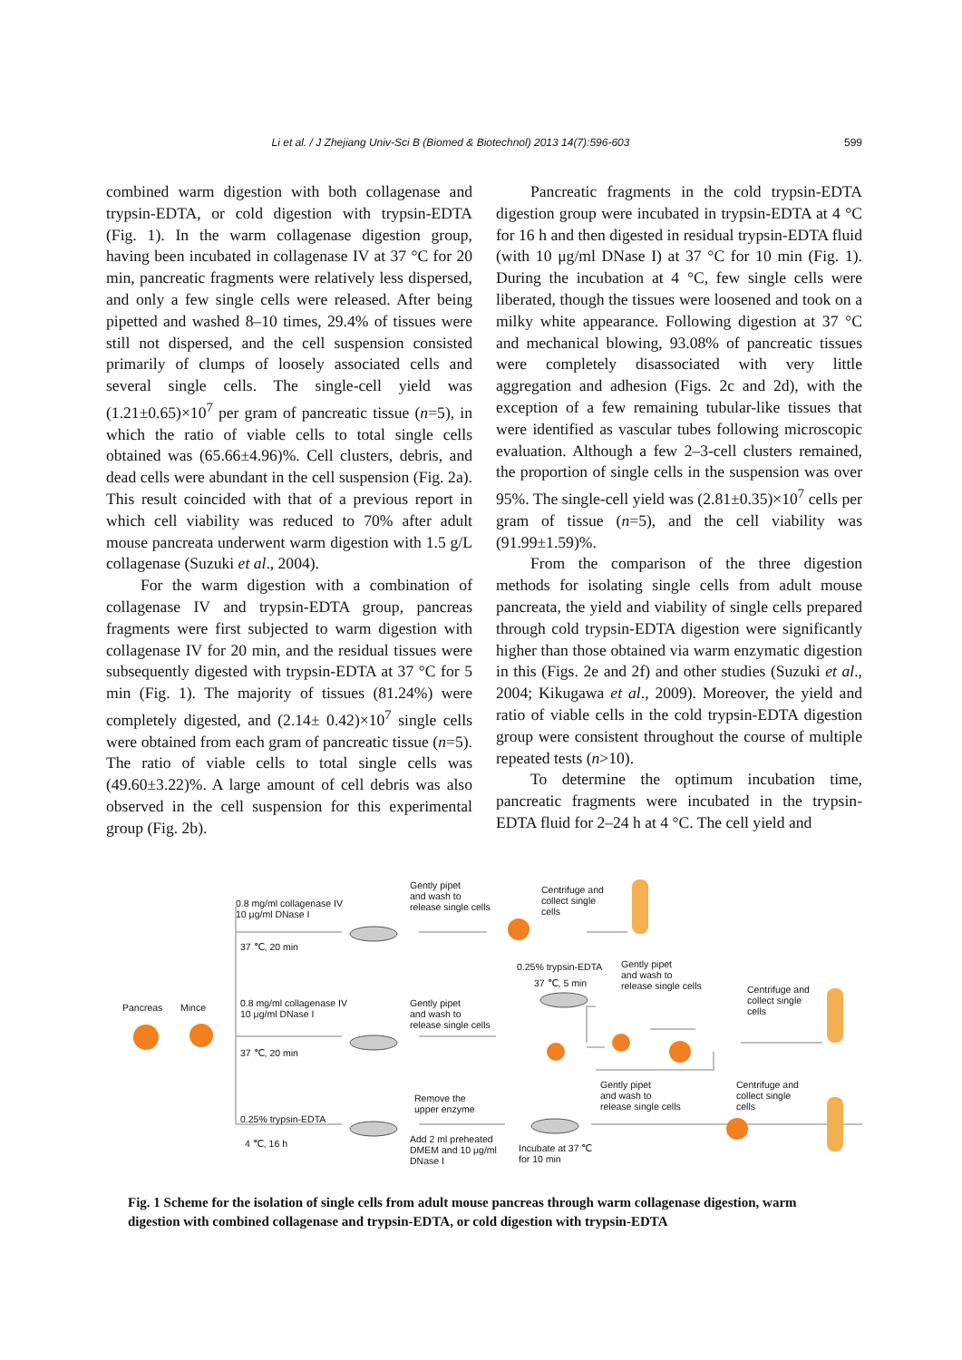Li et al. / J Zhejiang Univ-Sci B (Biomed & Biotechnol) 2013 14(7):596-603 599
combined warm digestion with both collagenase and trypsin-EDTA, or cold digestion with trypsin-EDTA (Fig. 1). In the warm collagenase digestion group, having been incubated in collagenase IV at 37 °C for 20 min, pancreatic fragments were relatively less dispersed, and only a few single cells were released. After being pipetted and washed 8–10 times, 29.4% of tissues were still not dispersed, and the cell suspension consisted primarily of clumps of loosely associated cells and several single cells. The single-cell yield was (1.21±0.65)×10<sup>7</sup> per gram of pancreatic tissue (n=5), in which the ratio of viable cells to total single cells obtained was (65.66±4.96)%. Cell clusters, debris, and dead cells were abundant in the cell suspension (Fig. 2a). This result coincided with that of a previous report in which cell viability was reduced to 70% after adult mouse pancreata underwent warm digestion with 1.5 g/L collagenase (Suzuki et al., 2004).
For the warm digestion with a combination of collagenase IV and trypsin-EDTA group, pancreas fragments were first subjected to warm digestion with collagenase IV for 20 min, and the residual tissues were subsequently digested with trypsin-EDTA at 37 °C for 5 min (Fig. 1). The majority of tissues (81.24%) were completely digested, and (2.14± 0.42)×10<sup>7</sup> single cells were obtained from each gram of pancreatic tissue (n=5). The ratio of viable cells to total single cells was (49.60±3.22)%. A large amount of cell debris was also observed in the cell suspension for this experimental group (Fig. 2b).
Pancreatic fragments in the cold trypsin-EDTA digestion group were incubated in trypsin-EDTA at 4 °C for 16 h and then digested in residual trypsin-EDTA fluid (with 10 μg/ml DNase I) at 37 °C for 10 min (Fig. 1). During the incubation at 4 °C, few single cells were liberated, though the tissues were loosened and took on a milky white appearance. Following digestion at 37 °C and mechanical blowing, 93.08% of pancreatic tissues were completely disassociated with very little aggregation and adhesion (Figs. 2c and 2d), with the exception of a few remaining tubular-like tissues that were identified as vascular tubes following microscopic evaluation. Although a few 2–3-cell clusters remained, the proportion of single cells in the suspension was over 95%. The single-cell yield was (2.81±0.35)×10<sup>7</sup> cells per gram of tissue (n=5), and the cell viability was (91.99±1.59)%.
From the comparison of the three digestion methods for isolating single cells from adult mouse pancreata, the yield and viability of single cells prepared through cold trypsin-EDTA digestion were significantly higher than those obtained via warm enzymatic digestion in this (Figs. 2e and 2f) and other studies (Suzuki et al., 2004; Kikugawa et al., 2009). Moreover, the yield and ratio of viable cells in the cold trypsin-EDTA digestion group were consistent throughout the course of multiple repeated tests (n>10).
To determine the optimum incubation time, pancreatic fragments were incubated in the trypsin-EDTA fluid for 2–24 h at 4 °C. The cell yield and
Pancreas Mince
0.8 mg/ml collagenase IV
10 μg/ml DNase I
37 ℃, 20 min
Gently pipet
and wash to
release single cells
Centrifuge and
collect single
cells
0.25% trypsin-EDTA
37 ℃, 5 min
Gently pipet
and wash to
release single cells Centrifuge and
collect single
cells
0.8 mg/ml collagenase IV
10 μg/ml DNase I
37 ℃, 20 min
Gently pipet
and wash to
release single cells
Remove the
upper enzyme
0.25% trypsin-EDTA
4 ℃, 16 h Add 2 ml preheated
DMEM and 10 μg/ml
DNase I
Incubate at 37 ℃
for 10 min
Gently pipet
and wash to
release single cells
Centrifuge and
collect single
cells
Fig. 1 Scheme for the isolation of single cells from adult mouse pancreas through warm collagenase digestion, warm digestion with combined collagenase and trypsin-EDTA, or cold digestion with trypsin-EDTA